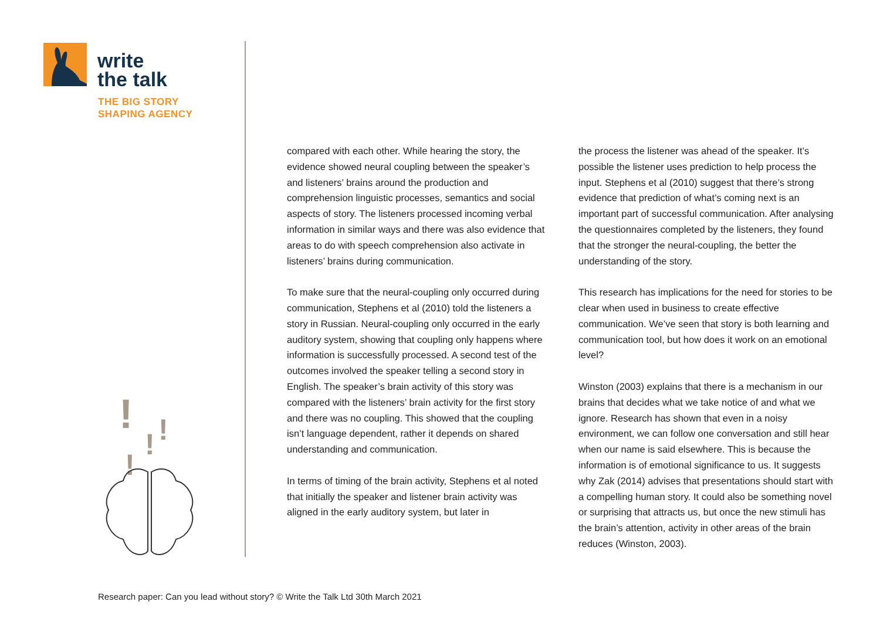write
the talk
THE BIG STORY
SHAPING AGENCY
!
!
!
!
compared with each other. While hearing the story, the evidence showed neural coupling between the speaker’s and listeners’ brains around the production and comprehension linguistic processes, semantics and social aspects of story. The listeners processed incoming verbal information in similar ways and there was also evidence that areas to do with speech comprehension also activate in listeners’ brains during communication.
To make sure that the neural-coupling only occurred during communication, Stephens et al (2010) told the listeners a story in Russian. Neural-coupling only occurred in the early auditory system, showing that coupling only happens where information is successfully processed. A second test of the outcomes involved the speaker telling a second story in English. The speaker’s brain activity of this story was compared with the listeners’ brain activity for the first story and there was no coupling. This showed that the coupling isn’t language dependent, rather it depends on shared understanding and communication.
In terms of timing of the brain activity, Stephens et al noted that initially the speaker and listener brain activity was aligned in the early auditory system, but later in
the process the listener was ahead of the speaker. It’s possible the listener uses prediction to help process the input. Stephens et al (2010) suggest that there’s strong evidence that prediction of what’s coming next is an important part of successful communication. After analysing the questionnaires completed by the listeners, they found that the stronger the neural-coupling, the better the understanding of the story.
This research has implications for the need for stories to be clear when used in business to create effective communication. We’ve seen that story is both learning and communication tool, but how does it work on an emotional level?
Winston (2003) explains that there is a mechanism in our brains that decides what we take notice of and what we ignore. Research has shown that even in a noisy environment, we can follow one conversation and still hear when our name is said elsewhere. This is because the information is of emotional significance to us. It suggests why Zak (2014) advises that presentations should start with a compelling human story. It could also be something novel or surprising that attracts us, but once the new stimuli has the brain’s attention, activity in other areas of the brain reduces (Winston, 2003).
Research paper: Can you lead without story? © Write the Talk Ltd 30th March 2021